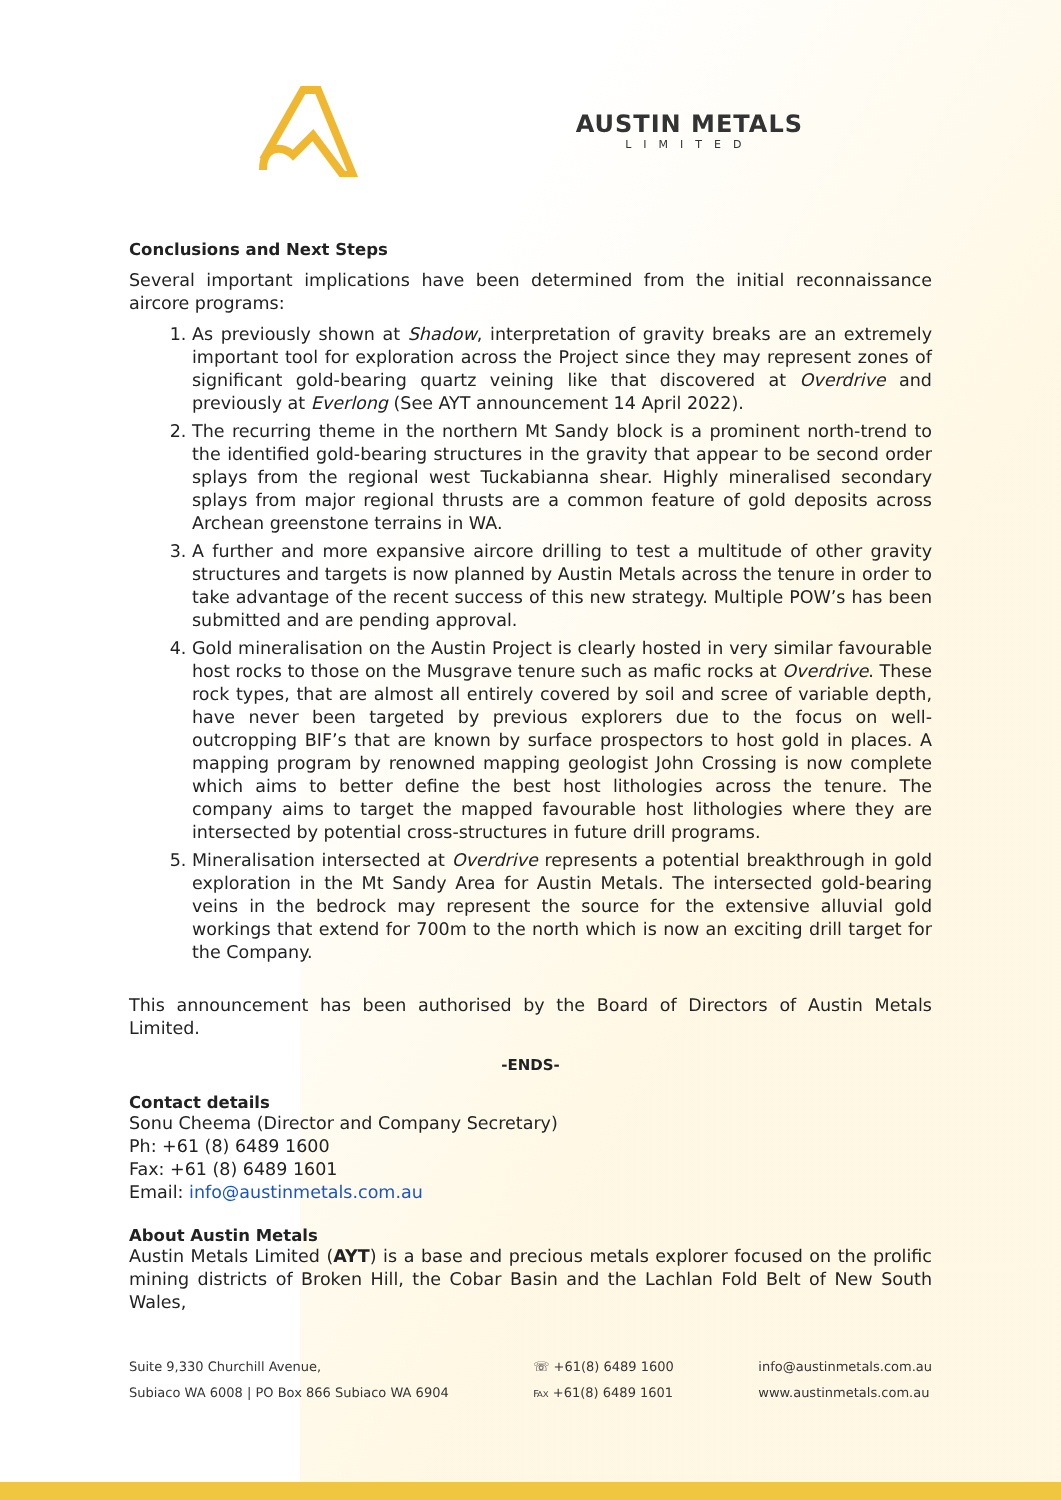AUSTIN METALS
LIMITED
Conclusions and Next Steps
Several important implications have been determined from the initial reconnaissance aircore programs:
1. As previously shown at Shadow, interpretation of gravity breaks are an extremely important tool for exploration across the Project since they may represent zones of significant gold-bearing quartz veining like that discovered at Overdrive and previously at Everlong (See AYT announcement 14 April 2022).
2. The recurring theme in the northern Mt Sandy block is a prominent north-trend to the identified gold-bearing structures in the gravity that appear to be second order splays from the regional west Tuckabianna shear. Highly mineralised secondary splays from major regional thrusts are a common feature of gold deposits across Archean greenstone terrains in WA.
3. A further and more expansive aircore drilling to test a multitude of other gravity structures and targets is now planned by Austin Metals across the tenure in order to take advantage of the recent success of this new strategy. Multiple POW’s has been submitted and are pending approval.
4. Gold mineralisation on the Austin Project is clearly hosted in very similar favourable host rocks to those on the Musgrave tenure such as mafic rocks at Overdrive. These rock types, that are almost all entirely covered by soil and scree of variable depth, have never been targeted by previous explorers due to the focus on well-outcropping BIF’s that are known by surface prospectors to host gold in places. A mapping program by renowned mapping geologist John Crossing is now complete which aims to better define the best host lithologies across the tenure. The company aims to target the mapped favourable host lithologies where they are intersected by potential cross-structures in future drill programs.
5. Mineralisation intersected at Overdrive represents a potential breakthrough in gold exploration in the Mt Sandy Area for Austin Metals. The intersected gold-bearing veins in the bedrock may represent the source for the extensive alluvial gold workings that extend for 700m to the north which is now an exciting drill target for the Company.
This announcement has been authorised by the Board of Directors of Austin Metals Limited.
-ENDS-
Contact details
Sonu Cheema (Director and Company Secretary)
Ph: +61 (8) 6489 1600
Fax: +61 (8) 6489 1601
Email: info@austinmetals.com.au
About Austin Metals
Austin Metals Limited (AYT) is a base and precious metals explorer focused on the prolific mining districts of Broken Hill, the Cobar Basin and the Lachlan Fold Belt of New South Wales,
Suite 9,330 Churchill Avenue,
Subiaco WA 6008 | PO Box 866 Subiaco WA 6904
☏ +61(8) 6489 1600
℻ +61(8) 6489 1601
info@austinmetals.com.au
www.austinmetals.com.au